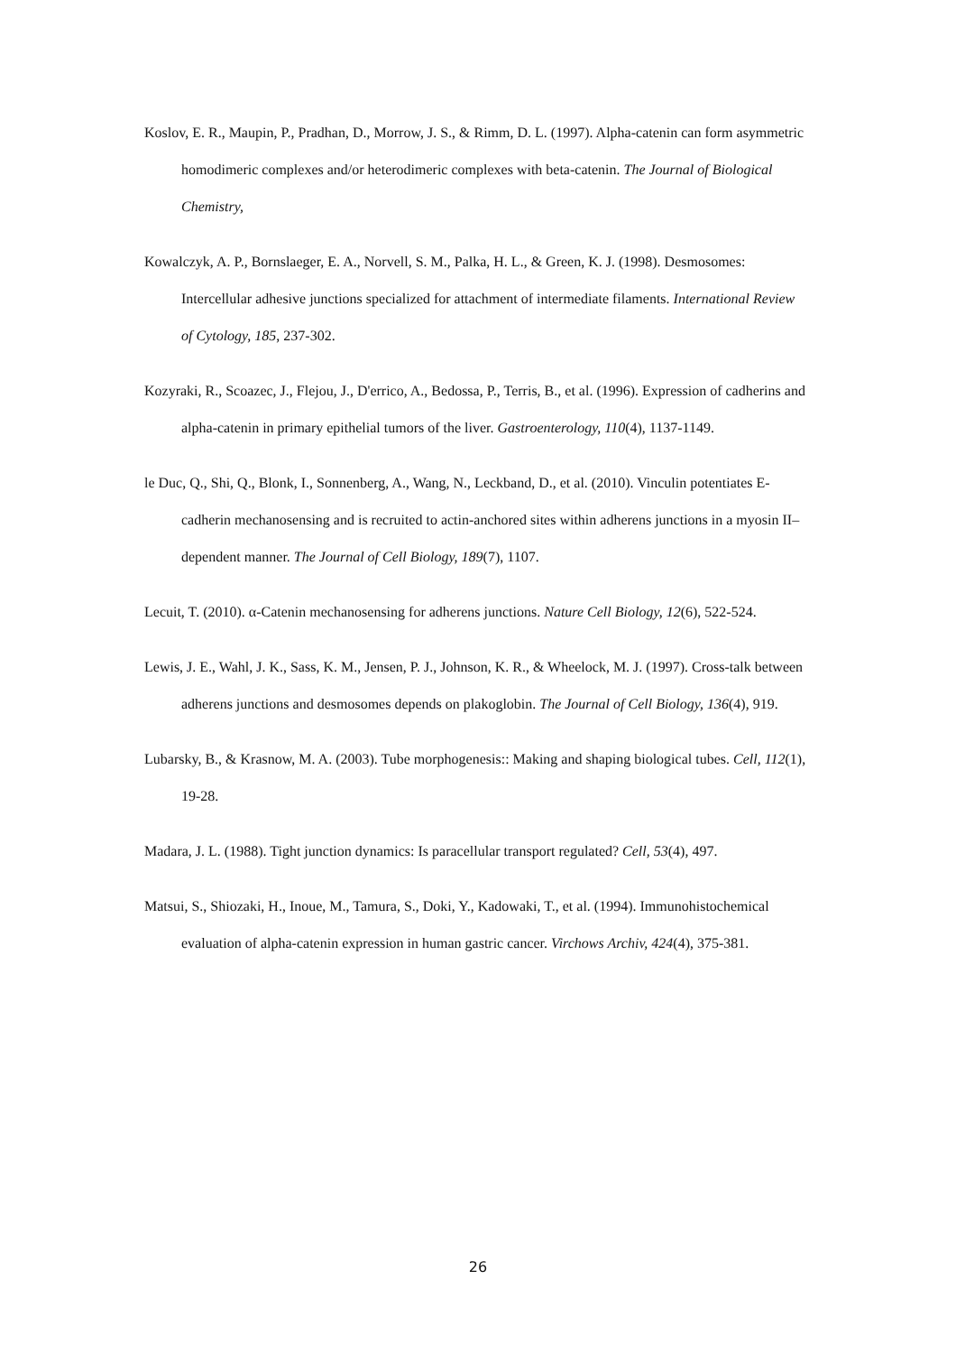Koslov, E. R., Maupin, P., Pradhan, D., Morrow, J. S., & Rimm, D. L. (1997). Alpha-catenin can form asymmetric homodimeric complexes and/or heterodimeric complexes with beta-catenin. The Journal of Biological Chemistry,
Kowalczyk, A. P., Bornslaeger, E. A., Norvell, S. M., Palka, H. L., & Green, K. J. (1998). Desmosomes: Intercellular adhesive junctions specialized for attachment of intermediate filaments. International Review of Cytology, 185, 237-302.
Kozyraki, R., Scoazec, J., Flejou, J., D'errico, A., Bedossa, P., Terris, B., et al. (1996). Expression of cadherins and alpha-catenin in primary epithelial tumors of the liver. Gastroenterology, 110(4), 1137-1149.
le Duc, Q., Shi, Q., Blonk, I., Sonnenberg, A., Wang, N., Leckband, D., et al. (2010). Vinculin potentiates E-cadherin mechanosensing and is recruited to actin-anchored sites within adherens junctions in a myosin II–dependent manner. The Journal of Cell Biology, 189(7), 1107.
Lecuit, T. (2010). α-Catenin mechanosensing for adherens junctions. Nature Cell Biology, 12(6), 522-524.
Lewis, J. E., Wahl, J. K., Sass, K. M., Jensen, P. J., Johnson, K. R., & Wheelock, M. J. (1997). Cross-talk between adherens junctions and desmosomes depends on plakoglobin. The Journal of Cell Biology, 136(4), 919.
Lubarsky, B., & Krasnow, M. A. (2003). Tube morphogenesis:: Making and shaping biological tubes. Cell, 112(1), 19-28.
Madara, J. L. (1988). Tight junction dynamics: Is paracellular transport regulated? Cell, 53(4), 497.
Matsui, S., Shiozaki, H., Inoue, M., Tamura, S., Doki, Y., Kadowaki, T., et al. (1994). Immunohistochemical evaluation of alpha-catenin expression in human gastric cancer. Virchows Archiv, 424(4), 375-381.
26